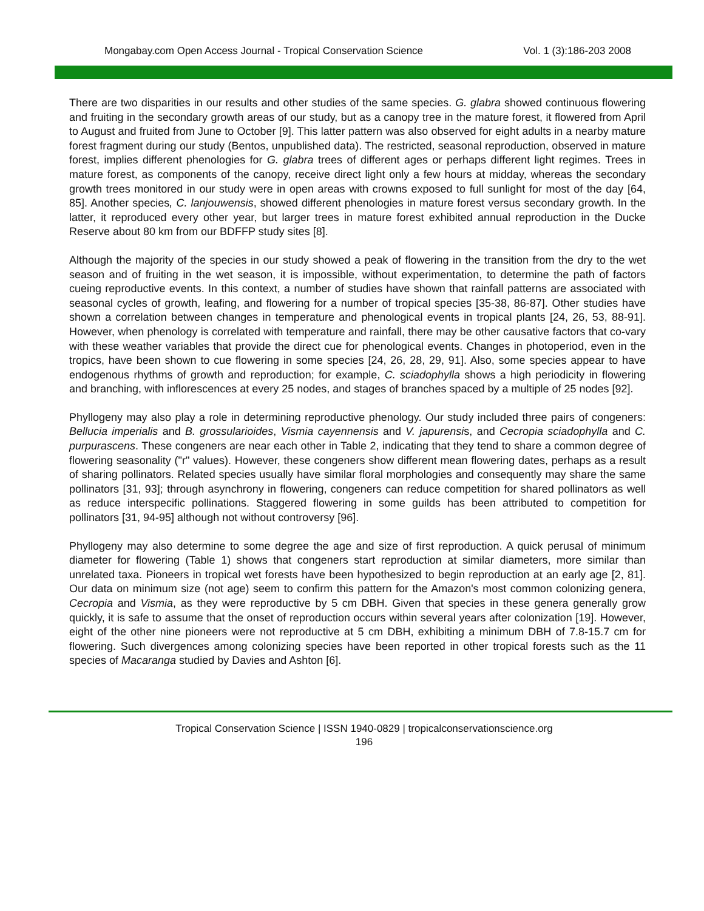Mongabay.com Open Access Journal - Tropical Conservation Science Vol. 1 (3):186-203 2008
There are two disparities in our results and other studies of the same species. G. glabra showed continuous flowering and fruiting in the secondary growth areas of our study, but as a canopy tree in the mature forest, it flowered from April to August and fruited from June to October [9]. This latter pattern was also observed for eight adults in a nearby mature forest fragment during our study (Bentos, unpublished data). The restricted, seasonal reproduction, observed in mature forest, implies different phenologies for G. glabra trees of different ages or perhaps different light regimes. Trees in mature forest, as components of the canopy, receive direct light only a few hours at midday, whereas the secondary growth trees monitored in our study were in open areas with crowns exposed to full sunlight for most of the day [64, 85]. Another species, C. lanjouwensis, showed different phenologies in mature forest versus secondary growth. In the latter, it reproduced every other year, but larger trees in mature forest exhibited annual reproduction in the Ducke Reserve about 80 km from our BDFFP study sites [8].
Although the majority of the species in our study showed a peak of flowering in the transition from the dry to the wet season and of fruiting in the wet season, it is impossible, without experimentation, to determine the path of factors cueing reproductive events. In this context, a number of studies have shown that rainfall patterns are associated with seasonal cycles of growth, leafing, and flowering for a number of tropical species [35-38, 86-87]. Other studies have shown a correlation between changes in temperature and phenological events in tropical plants [24, 26, 53, 88-91]. However, when phenology is correlated with temperature and rainfall, there may be other causative factors that co-vary with these weather variables that provide the direct cue for phenological events. Changes in photoperiod, even in the tropics, have been shown to cue flowering in some species [24, 26, 28, 29, 91]. Also, some species appear to have endogenous rhythms of growth and reproduction; for example, C. sciadophylla shows a high periodicity in flowering and branching, with inflorescences at every 25 nodes, and stages of branches spaced by a multiple of 25 nodes [92].
Phyllogeny may also play a role in determining reproductive phenology. Our study included three pairs of congeners: Bellucia imperialis and B. grossularioides, Vismia cayennensis and V. japurensis, and Cecropia sciadophylla and C. purpurascens. These congeners are near each other in Table 2, indicating that they tend to share a common degree of flowering seasonality ("r" values). However, these congeners show different mean flowering dates, perhaps as a result of sharing pollinators. Related species usually have similar floral morphologies and consequently may share the same pollinators [31, 93]; through asynchrony in flowering, congeners can reduce competition for shared pollinators as well as reduce interspecific pollinations. Staggered flowering in some guilds has been attributed to competition for pollinators [31, 94-95] although not without controversy [96].
Phyllogeny may also determine to some degree the age and size of first reproduction. A quick perusal of minimum diameter for flowering (Table 1) shows that congeners start reproduction at similar diameters, more similar than unrelated taxa. Pioneers in tropical wet forests have been hypothesized to begin reproduction at an early age [2, 81]. Our data on minimum size (not age) seem to confirm this pattern for the Amazon's most common colonizing genera, Cecropia and Vismia, as they were reproductive by 5 cm DBH. Given that species in these genera generally grow quickly, it is safe to assume that the onset of reproduction occurs within several years after colonization [19]. However, eight of the other nine pioneers were not reproductive at 5 cm DBH, exhibiting a minimum DBH of 7.8-15.7 cm for flowering. Such divergences among colonizing species have been reported in other tropical forests such as the 11 species of Macaranga studied by Davies and Ashton [6].
Tropical Conservation Science | ISSN 1940-0829 | tropicalconservationscience.org
196